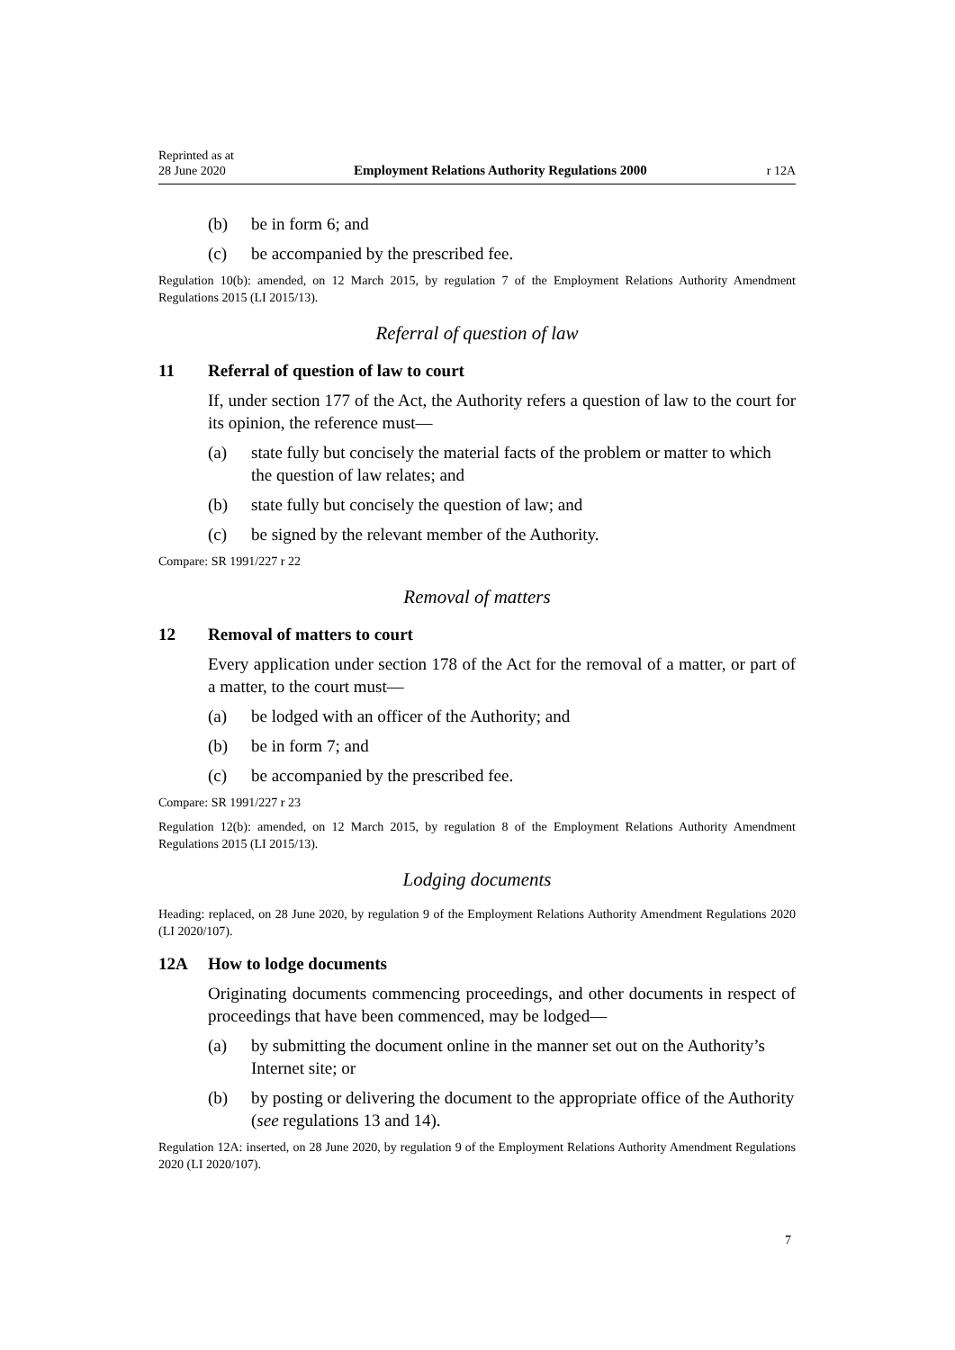Reprinted as at
28 June 2020 Employment Relations Authority Regulations 2000 r 12A
(b) be in form 6; and
(c) be accompanied by the prescribed fee.
Regulation 10(b): amended, on 12 March 2015, by regulation 7 of the Employment Relations Authority Amendment Regulations 2015 (LI 2015/13).
Referral of question of law
11 Referral of question of law to court
If, under section 177 of the Act, the Authority refers a question of law to the court for its opinion, the reference must—
(a) state fully but concisely the material facts of the problem or matter to which the question of law relates; and
(b) state fully but concisely the question of law; and
(c) be signed by the relevant member of the Authority.
Compare: SR 1991/227 r 22
Removal of matters
12 Removal of matters to court
Every application under section 178 of the Act for the removal of a matter, or part of a matter, to the court must—
(a) be lodged with an officer of the Authority; and
(b) be in form 7; and
(c) be accompanied by the prescribed fee.
Compare: SR 1991/227 r 23
Regulation 12(b): amended, on 12 March 2015, by regulation 8 of the Employment Relations Authority Amendment Regulations 2015 (LI 2015/13).
Lodging documents
Heading: replaced, on 28 June 2020, by regulation 9 of the Employment Relations Authority Amendment Regulations 2020 (LI 2020/107).
12A How to lodge documents
Originating documents commencing proceedings, and other documents in respect of proceedings that have been commenced, may be lodged—
(a) by submitting the document online in the manner set out on the Authority’s Internet site; or
(b) by posting or delivering the document to the appropriate office of the Authority (see regulations 13 and 14).
Regulation 12A: inserted, on 28 June 2020, by regulation 9 of the Employment Relations Authority Amendment Regulations 2020 (LI 2020/107).
7